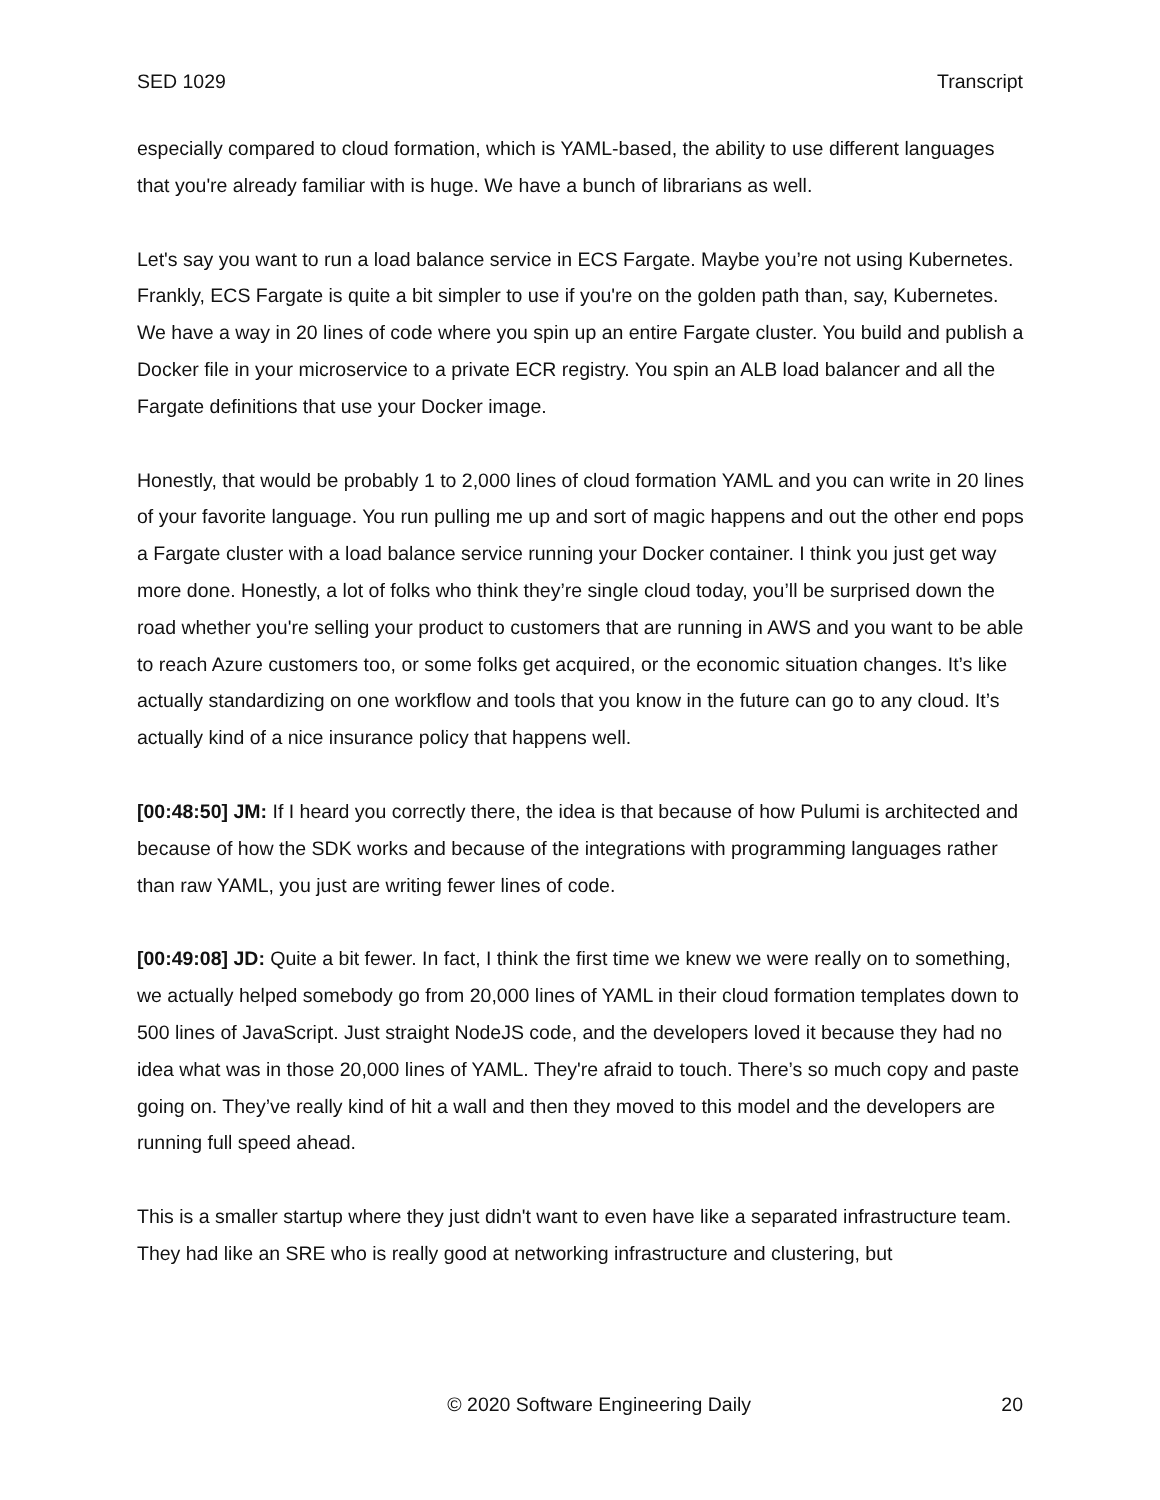SED 1029 Transcript
especially compared to cloud formation, which is YAML-based, the ability to use different languages that you're already familiar with is huge. We have a bunch of librarians as well.
Let's say you want to run a load balance service in ECS Fargate. Maybe you’re not using Kubernetes. Frankly, ECS Fargate is quite a bit simpler to use if you're on the golden path than, say, Kubernetes. We have a way in 20 lines of code where you spin up an entire Fargate cluster. You build and publish a Docker file in your microservice to a private ECR registry. You spin an ALB load balancer and all the Fargate definitions that use your Docker image.
Honestly, that would be probably 1 to 2,000 lines of cloud formation YAML and you can write in 20 lines of your favorite language. You run pulling me up and sort of magic happens and out the other end pops a Fargate cluster with a load balance service running your Docker container. I think you just get way more done. Honestly, a lot of folks who think they’re single cloud today, you’ll be surprised down the road whether you're selling your product to customers that are running in AWS and you want to be able to reach Azure customers too, or some folks get acquired, or the economic situation changes. It’s like actually standardizing on one workflow and tools that you know in the future can go to any cloud. It’s actually kind of a nice insurance policy that happens well.
[00:48:50] JM: If I heard you correctly there, the idea is that because of how Pulumi is architected and because of how the SDK works and because of the integrations with programming languages rather than raw YAML, you just are writing fewer lines of code.
[00:49:08] JD: Quite a bit fewer. In fact, I think the first time we knew we were really on to something, we actually helped somebody go from 20,000 lines of YAML in their cloud formation templates down to 500 lines of JavaScript. Just straight NodeJS code, and the developers loved it because they had no idea what was in those 20,000 lines of YAML. They're afraid to touch. There’s so much copy and paste going on. They’ve really kind of hit a wall and then they moved to this model and the developers are running full speed ahead.
This is a smaller startup where they just didn't want to even have like a separated infrastructure team. They had like an SRE who is really good at networking infrastructure and clustering, but
© 2020 Software Engineering Daily 20